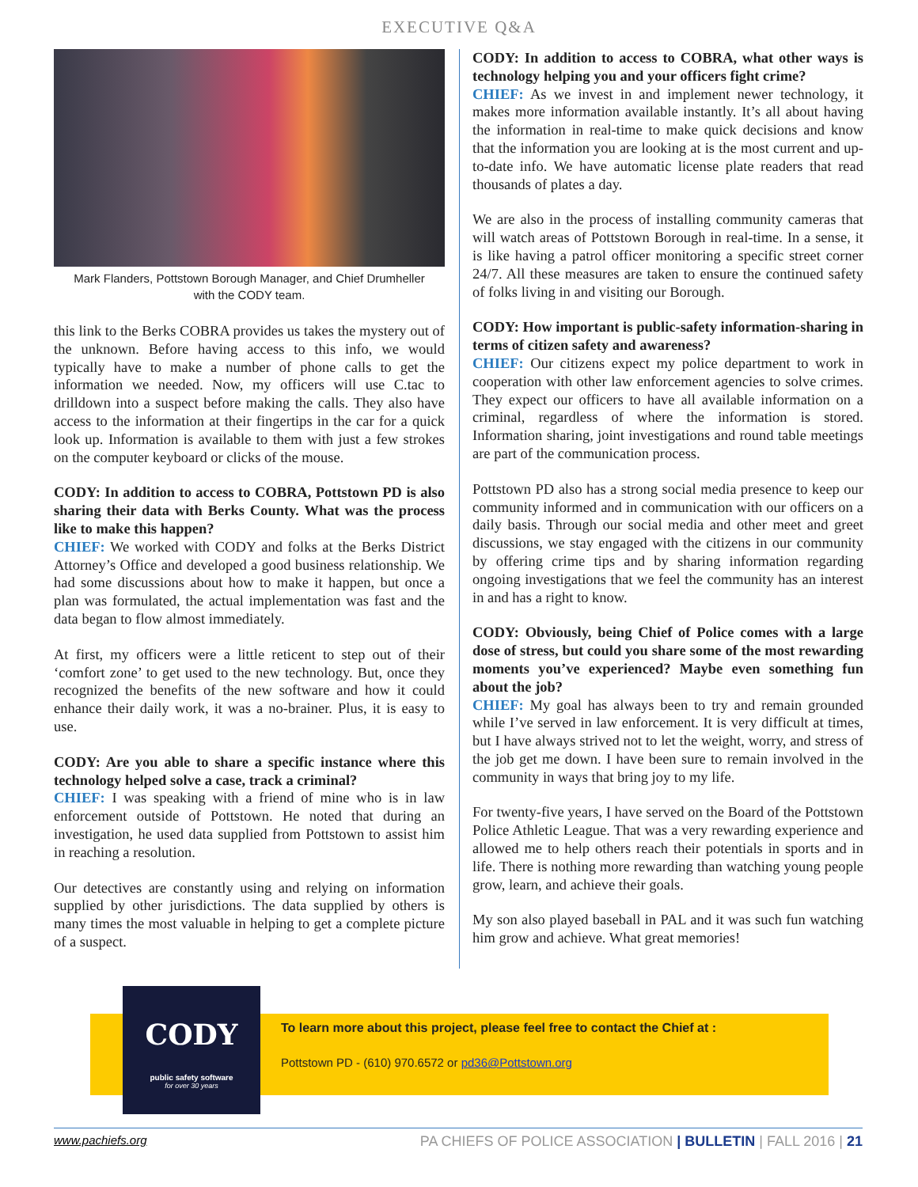EXECUTIVE Q&A
Mark Flanders, Pottstown Borough Manager, and Chief Drumheller
with the CODY team.
this link to the Berks COBRA provides us takes the mystery out of the unknown. Before having access to this info, we would typically have to make a number of phone calls to get the information we needed. Now, my officers will use C.tac to drilldown into a suspect before making the calls. They also have access to the information at their fingertips in the car for a quick look up. Information is available to them with just a few strokes on the computer keyboard or clicks of the mouse.
CODY: In addition to access to COBRA, Pottstown PD is also sharing their data with Berks County. What was the process like to make this happen?
CHIEF: We worked with CODY and folks at the Berks District Attorney’s Office and developed a good business relationship. We had some discussions about how to make it happen, but once a plan was formulated, the actual implementation was fast and the data began to flow almost immediately.
At first, my officers were a little reticent to step out of their ‘comfort zone’ to get used to the new technology. But, once they recognized the benefits of the new software and how it could enhance their daily work, it was a no-brainer. Plus, it is easy to use.
CODY: Are you able to share a specific instance where this technology helped solve a case, track a criminal?
CHIEF: I was speaking with a friend of mine who is in law enforcement outside of Pottstown. He noted that during an investigation, he used data supplied from Pottstown to assist him in reaching a resolution.
Our detectives are constantly using and relying on information supplied by other jurisdictions. The data supplied by others is many times the most valuable in helping to get a complete picture of a suspect.
CODY: In addition to access to COBRA, what other ways is technology helping you and your officers fight crime?
CHIEF: As we invest in and implement newer technology, it makes more information available instantly. It’s all about having the information in real-time to make quick decisions and know that the information you are looking at is the most current and up-to-date info. We have automatic license plate readers that read thousands of plates a day.
We are also in the process of installing community cameras that will watch areas of Pottstown Borough in real-time. In a sense, it is like having a patrol officer monitoring a specific street corner 24/7. All these measures are taken to ensure the continued safety of folks living in and visiting our Borough.
CODY: How important is public-safety information-sharing in terms of citizen safety and awareness?
CHIEF: Our citizens expect my police department to work in cooperation with other law enforcement agencies to solve crimes. They expect our officers to have all available information on a criminal, regardless of where the information is stored. Information sharing, joint investigations and round table meetings are part of the communication process.
Pottstown PD also has a strong social media presence to keep our community informed and in communication with our officers on a daily basis. Through our social media and other meet and greet discussions, we stay engaged with the citizens in our community by offering crime tips and by sharing information regarding ongoing investigations that we feel the community has an interest in and has a right to know.
CODY: Obviously, being Chief of Police comes with a large dose of stress, but could you share some of the most rewarding moments you’ve experienced? Maybe even something fun about the job?
CHIEF: My goal has always been to try and remain grounded while I’ve served in law enforcement. It is very difficult at times, but I have always strived not to let the weight, worry, and stress of the job get me down. I have been sure to remain involved in the community in ways that bring joy to my life.
For twenty-five years, I have served on the Board of the Pottstown Police Athletic League. That was a very rewarding experience and allowed me to help others reach their potentials in sports and in life. There is nothing more rewarding than watching young people grow, learn, and achieve their goals.
My son also played baseball in PAL and it was such fun watching him grow and achieve. What great memories!
CODY
public safety software
for over 30 years
To learn more about this project, please feel free to contact the Chief at :
Pottstown PD - (610) 970.6572 or pd36@Pottstown.org
www.pachiefs.org PA CHIEFS OF POLICE ASSOCIATION | BULLETIN | FALL 2016 | 21